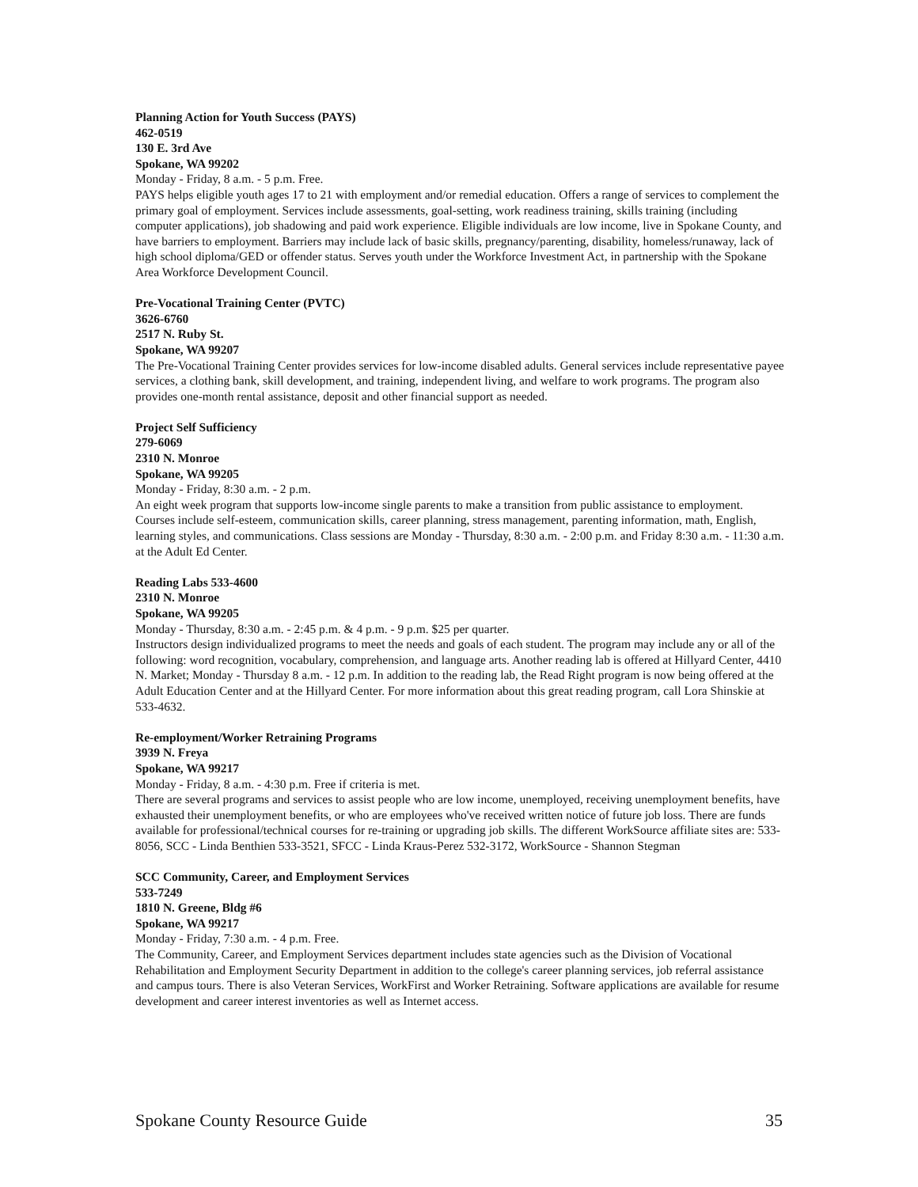Planning Action for Youth Success (PAYS)
462-0519
130 E. 3rd Ave
Spokane, WA 99202
Monday - Friday, 8 a.m. - 5 p.m. Free.
PAYS helps eligible youth ages 17 to 21 with employment and/or remedial education. Offers a range of services to complement the primary goal of employment. Services include assessments, goal-setting, work readiness training, skills training (including computer applications), job shadowing and paid work experience. Eligible individuals are low income, live in Spokane County, and have barriers to employment. Barriers may include lack of basic skills, pregnancy/parenting, disability, homeless/runaway, lack of high school diploma/GED or offender status. Serves youth under the Workforce Investment Act, in partnership with the Spokane Area Workforce Development Council.
Pre-Vocational Training Center (PVTC)
3626-6760
2517 N. Ruby St.
Spokane, WA 99207
The Pre-Vocational Training Center provides services for low-income disabled adults. General services include representative payee services, a clothing bank, skill development, and training, independent living, and welfare to work programs. The program also provides one-month rental assistance, deposit and other financial support as needed.
Project Self Sufficiency
279-6069
2310 N. Monroe
Spokane, WA 99205
Monday - Friday, 8:30 a.m. - 2 p.m.
An eight week program that supports low-income single parents to make a transition from public assistance to employment. Courses include self-esteem, communication skills, career planning, stress management, parenting information, math, English, learning styles, and communications. Class sessions are Monday - Thursday, 8:30 a.m. - 2:00 p.m. and Friday 8:30 a.m. - 11:30 a.m. at the Adult Ed Center.
Reading Labs 533-4600
2310 N. Monroe
Spokane, WA 99205
Monday - Thursday, 8:30 a.m. - 2:45 p.m. & 4 p.m. - 9 p.m. $25 per quarter.
Instructors design individualized programs to meet the needs and goals of each student. The program may include any or all of the following: word recognition, vocabulary, comprehension, and language arts. Another reading lab is offered at Hillyard Center, 4410 N. Market; Monday - Thursday 8 a.m. - 12 p.m. In addition to the reading lab, the Read Right program is now being offered at the Adult Education Center and at the Hillyard Center. For more information about this great reading program, call Lora Shinskie at 533-4632.
Re-employment/Worker Retraining Programs
3939 N. Freya
Spokane, WA 99217
Monday - Friday, 8 a.m. - 4:30 p.m. Free if criteria is met.
There are several programs and services to assist people who are low income, unemployed, receiving unemployment benefits, have exhausted their unemployment benefits, or who are employees who've received written notice of future job loss. There are funds available for professional/technical courses for re-training or upgrading job skills. The different WorkSource affiliate sites are: 533-8056, SCC - Linda Benthien 533-3521, SFCC - Linda Kraus-Perez 532-3172, WorkSource - Shannon Stegman
SCC Community, Career, and Employment Services
533-7249
1810 N. Greene, Bldg #6
Spokane, WA 99217
Monday - Friday, 7:30 a.m. - 4 p.m. Free.
The Community, Career, and Employment Services department includes state agencies such as the Division of Vocational Rehabilitation and Employment Security Department in addition to the college's career planning services, job referral assistance and campus tours. There is also Veteran Services, WorkFirst and Worker Retraining. Software applications are available for resume development and career interest inventories as well as Internet access.
Spokane County Resource Guide 35